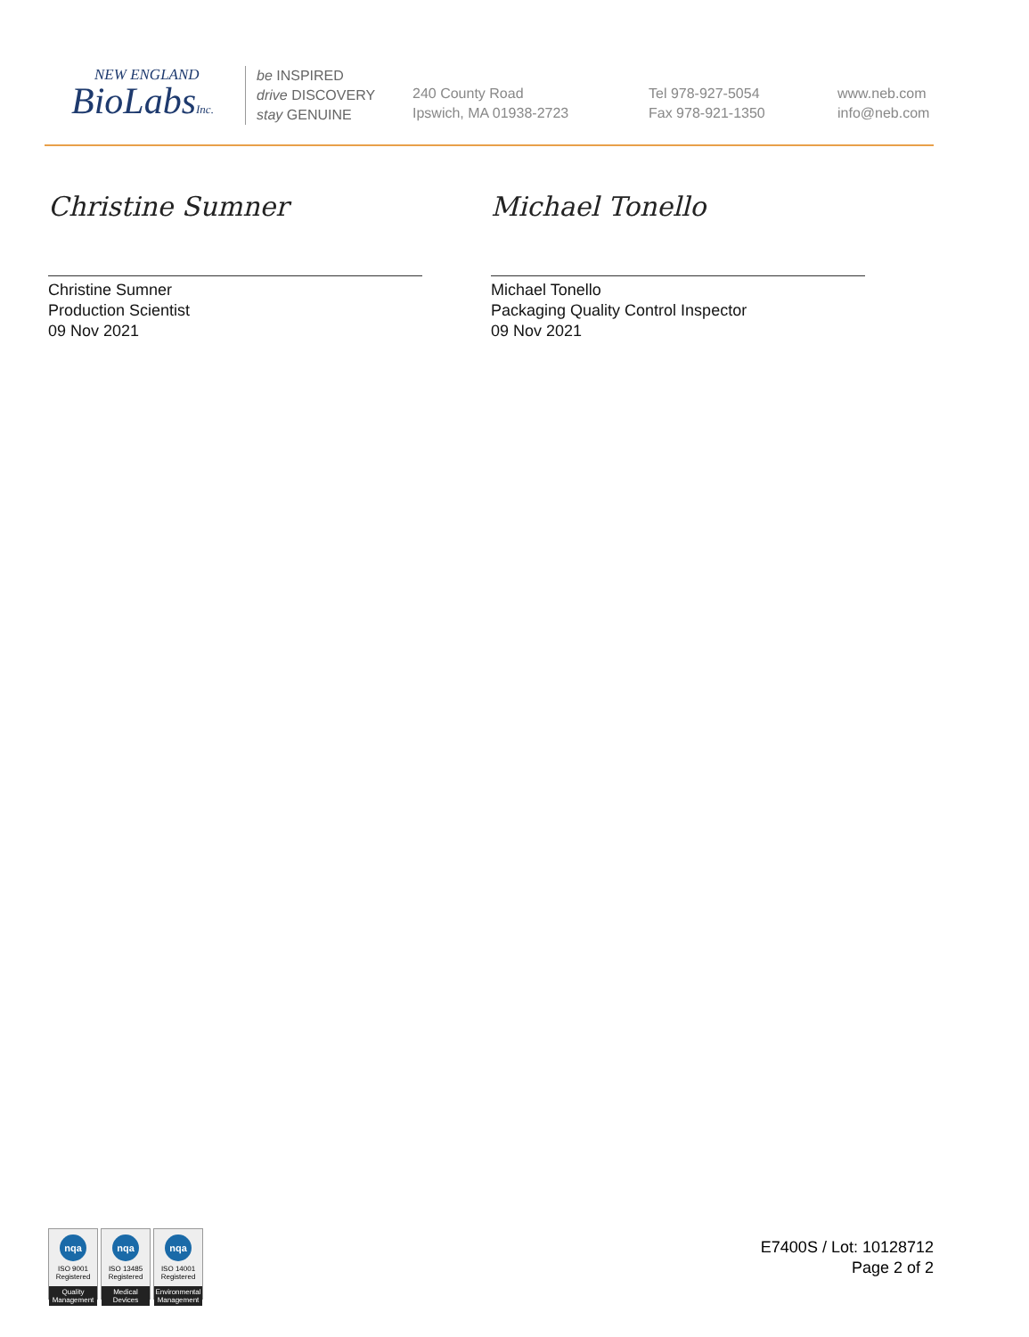NEW ENGLAND
BioLabsInc.
be INSPIRED
drive DISCOVERY
stay GENUINE
240 County Road
Ipswich, MA 01938-2723
Tel 978-927-5054
Fax 978-921-1350
www.neb.com
info@neb.com
Christine Sumner
Christine Sumner
Production Scientist
09 Nov 2021
Michael Tonello
Michael Tonello
Packaging Quality Control Inspector
09 Nov 2021
nqa
ISO 9001
Registered
Quality Management
nqa
ISO 13485
Registered
Medical Devices
nqa
ISO 14001
Registered
Environmental Management
E7400S / Lot: 10128712
Page 2 of 2